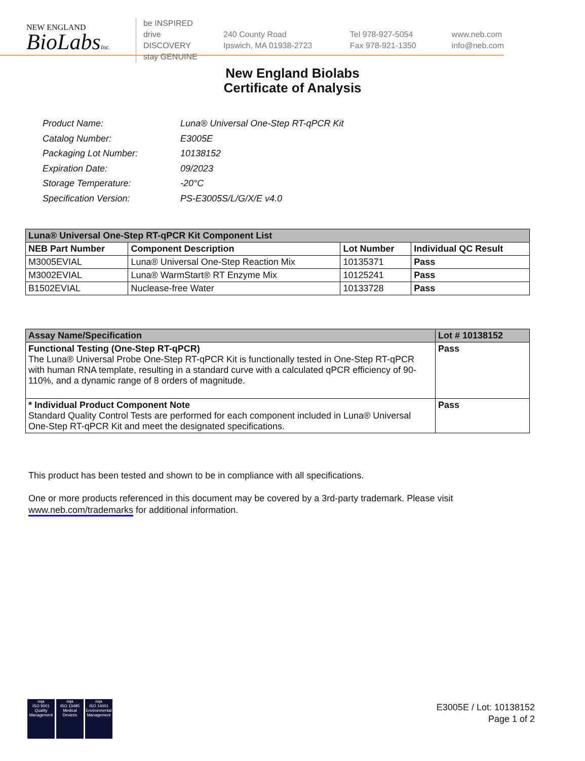NEW ENGLAND
BioLabsInc.
be INSPIRED
drive DISCOVERY
stay GENUINE
240 County Road
Ipswich, MA 01938-2723
Tel 978-927-5054
Fax 978-921-1350
www.neb.com
info@neb.com
New England Biolabs
Certificate of Analysis
| Product Name: | Luna® Universal One-Step RT-qPCR Kit |
| Catalog Number: | E3005E |
| Packaging Lot Number: | 10138152 |
| Expiration Date: | 09/2023 |
| Storage Temperature: | -20°C |
| Specification Version: | PS-E3005S/L/G/X/E v4.0 |
| Luna® Universal One-Step RT-qPCR Kit Component List | | | |
| --- | --- | --- | --- |
| NEB Part Number | Component Description | Lot Number | Individual QC Result |
| M3005EVIAL | Luna® Universal One-Step Reaction Mix | 10135371 | Pass |
| M3002EVIAL | Luna® WarmStart® RT Enzyme Mix | 10125241 | Pass |
| B1502EVIAL | Nuclease-free Water | 10133728 | Pass |
| Assay Name/Specification | Lot # 10138152 |
| --- | --- |
| Functional Testing (One-Step RT-qPCR) The Luna® Universal Probe One-Step RT-qPCR Kit is functionally tested in One-Step RT-qPCR with human RNA template, resulting in a standard curve with a calculated qPCR efficiency of 90-110%, and a dynamic range of 8 orders of magnitude. | Pass |
| * Individual Product Component Note Standard Quality Control Tests are performed for each component included in Luna® Universal One-Step RT-qPCR Kit and meet the designated specifications. | Pass |
This product has been tested and shown to be in compliance with all specifications.
One or more products referenced in this document may be covered by a 3rd-party trademark. Please visit
www.neb.com/trademarks for additional information.
nqa
ISO 9001
Quality Management
nqa
ISO 13485
Medical Devices
nqa
ISO 14001
Environmental Management
E3005E / Lot: 10138152
Page 1 of 2